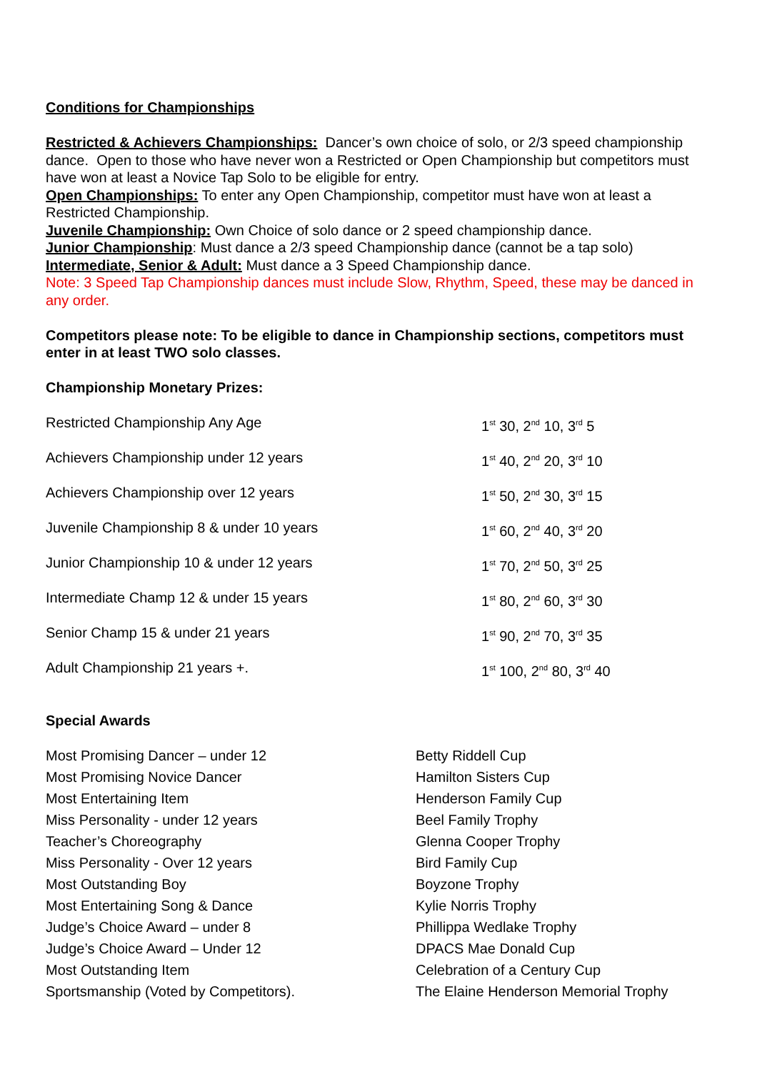Conditions for Championships
Restricted & Achievers Championships: Dancer’s own choice of solo, or 2/3 speed championship dance. Open to those who have never won a Restricted or Open Championship but competitors must have won at least a Novice Tap Solo to be eligible for entry.
Open Championships: To enter any Open Championship, competitor must have won at least a Restricted Championship.
Juvenile Championship: Own Choice of solo dance or 2 speed championship dance.
Junior Championship: Must dance a 2/3 speed Championship dance (cannot be a tap solo)
Intermediate, Senior & Adult: Must dance a 3 Speed Championship dance.
Note: 3 Speed Tap Championship dances must include Slow, Rhythm, Speed, these may be danced in any order.
Competitors please note: To be eligible to dance in Championship sections, competitors must enter in at least TWO solo classes.
Championship Monetary Prizes:
| Restricted Championship Any Age | 1<sup>st</sup> 30, 2<sup>nd</sup> 10, 3<sup>rd</sup> 5 |
| Achievers Championship under 12 years | 1<sup>st</sup> 40, 2<sup>nd</sup> 20, 3<sup>rd</sup> 10 |
| Achievers Championship over 12 years | 1<sup>st</sup> 50, 2<sup>nd</sup> 30, 3<sup>rd</sup> 15 |
| Juvenile Championship 8 & under 10 years | 1<sup>st</sup> 60, 2<sup>nd</sup> 40, 3<sup>rd</sup> 20 |
| Junior Championship 10 & under 12 years | 1<sup>st</sup> 70, 2<sup>nd</sup> 50, 3<sup>rd</sup> 25 |
| Intermediate Champ 12 & under 15 years | 1<sup>st</sup> 80, 2<sup>nd</sup> 60, 3<sup>rd</sup> 30 |
| Senior Champ 15 & under 21 years | 1<sup>st</sup> 90, 2<sup>nd</sup> 70, 3<sup>rd</sup> 35 |
| Adult Championship 21 years +. | 1<sup>st</sup> 100, 2<sup>nd</sup> 80, 3<sup>rd</sup> 40 |
Special Awards
| Most Promising Dancer – under 12 | Betty Riddell Cup |
| Most Promising Novice Dancer | Hamilton Sisters Cup |
| Most Entertaining Item | Henderson Family Cup |
| Miss Personality - under 12 years | Beel Family Trophy |
| Teacher’s Choreography | Glenna Cooper Trophy |
| Miss Personality - Over 12 years | Bird Family Cup |
| Most Outstanding Boy | Boyzone Trophy |
| Most Entertaining Song & Dance | Kylie Norris Trophy |
| Judge’s Choice Award – under 8 | Phillippa Wedlake Trophy |
| Judge’s Choice Award – Under 12 | DPACS Mae Donald Cup |
| Most Outstanding Item | Celebration of a Century Cup |
| Sportsmanship (Voted by Competitors). | The Elaine Henderson Memorial Trophy |